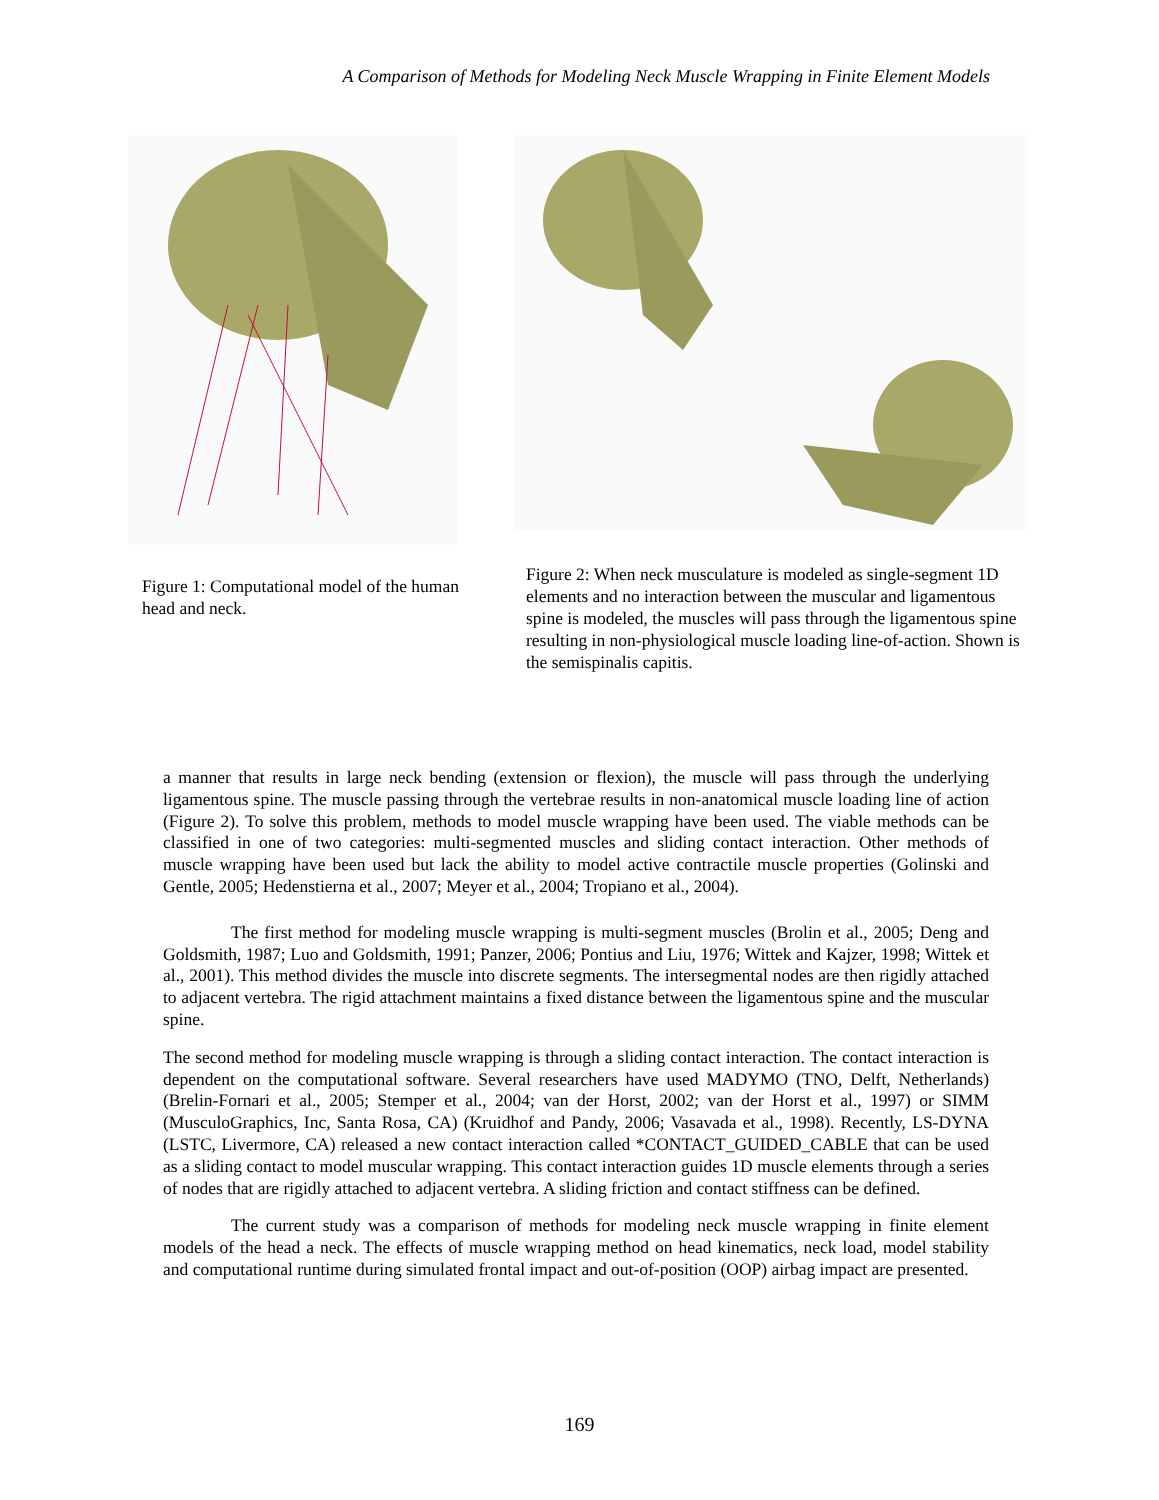A Comparison of Methods for Modeling Neck Muscle Wrapping in Finite Element Models
Figure 1: Computational model of the human head and neck.
Figure 2: When neck musculature is modeled as single-segment 1D elements and no interaction between the muscular and ligamentous spine is modeled, the muscles will pass through the ligamentous spine resulting in non-physiological muscle loading line-of-action. Shown is the semispinalis capitis.
a manner that results in large neck bending (extension or flexion), the muscle will pass through the underlying ligamentous spine. The muscle passing through the vertebrae results in non-anatomical muscle loading line of action (Figure 2). To solve this problem, methods to model muscle wrapping have been used. The viable methods can be classified in one of two categories: multi-segmented muscles and sliding contact interaction. Other methods of muscle wrapping have been used but lack the ability to model active contractile muscle properties (Golinski and Gentle, 2005; Hedenstierna et al., 2007; Meyer et al., 2004; Tropiano et al., 2004).
The first method for modeling muscle wrapping is multi-segment muscles (Brolin et al., 2005; Deng and Goldsmith, 1987; Luo and Goldsmith, 1991; Panzer, 2006; Pontius and Liu, 1976; Wittek and Kajzer, 1998; Wittek et al., 2001). This method divides the muscle into discrete segments. The intersegmental nodes are then rigidly attached to adjacent vertebra. The rigid attachment maintains a fixed distance between the ligamentous spine and the muscular spine.
The second method for modeling muscle wrapping is through a sliding contact interaction. The contact interaction is dependent on the computational software. Several researchers have used MADYMO (TNO, Delft, Netherlands) (Brelin-Fornari et al., 2005; Stemper et al., 2004; van der Horst, 2002; van der Horst et al., 1997) or SIMM (MusculoGraphics, Inc, Santa Rosa, CA) (Kruidhof and Pandy, 2006; Vasavada et al., 1998). Recently, LS-DYNA (LSTC, Livermore, CA) released a new contact interaction called *CONTACT_GUIDED_CABLE that can be used as a sliding contact to model muscular wrapping. This contact interaction guides 1D muscle elements through a series of nodes that are rigidly attached to adjacent vertebra. A sliding friction and contact stiffness can be defined.
The current study was a comparison of methods for modeling neck muscle wrapping in finite element models of the head a neck. The effects of muscle wrapping method on head kinematics, neck load, model stability and computational runtime during simulated frontal impact and out-of-position (OOP) airbag impact are presented.
169